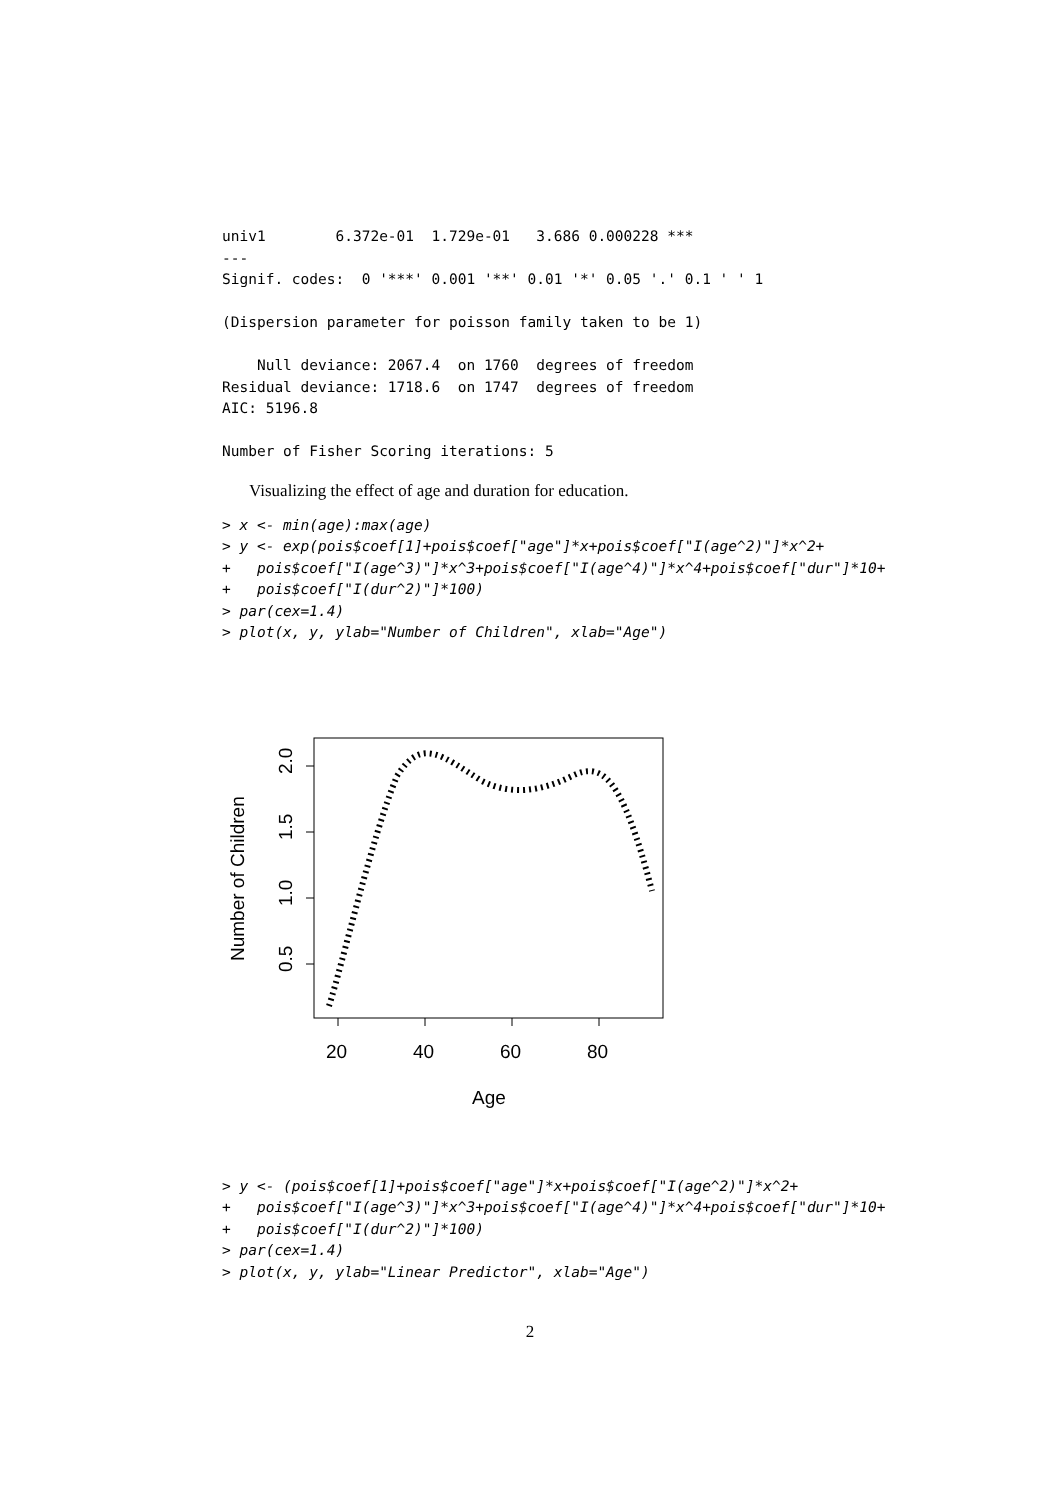univ1        6.372e-01  1.729e-01   3.686 0.000228 ***
---
Signif. codes:  0 '***' 0.001 '**' 0.01 '*' 0.05 '.' 0.1 ' ' 1

(Dispersion parameter for poisson family taken to be 1)

    Null deviance: 2067.4  on 1760  degrees of freedom
Residual deviance: 1718.6  on 1747  degrees of freedom
AIC: 5196.8

Number of Fisher Scoring iterations: 5
Visualizing the effect of age and duration for education.
> x <- min(age):max(age)
> y <- exp(pois$coef[1]+pois$coef["age"]*x+pois$coef["I(age^2)"]*x^2+
+   pois$coef["I(age^3)"]*x^3+pois$coef["I(age^4)"]*x^4+pois$coef["dur"]*10+
+   pois$coef["I(dur^2)"]*100)
> par(cex=1.4)
> plot(x, y, ylab="Number of Children", xlab="Age")
20
40
60
80
Age
2.0
1.5
1.0
0.5
Number of Children
> y <- (pois$coef[1]+pois$coef["age"]*x+pois$coef["I(age^2)"]*x^2+
+   pois$coef["I(age^3)"]*x^3+pois$coef["I(age^4)"]*x^4+pois$coef["dur"]*10+
+   pois$coef["I(dur^2)"]*100)
> par(cex=1.4)
> plot(x, y, ylab="Linear Predictor", xlab="Age")
2